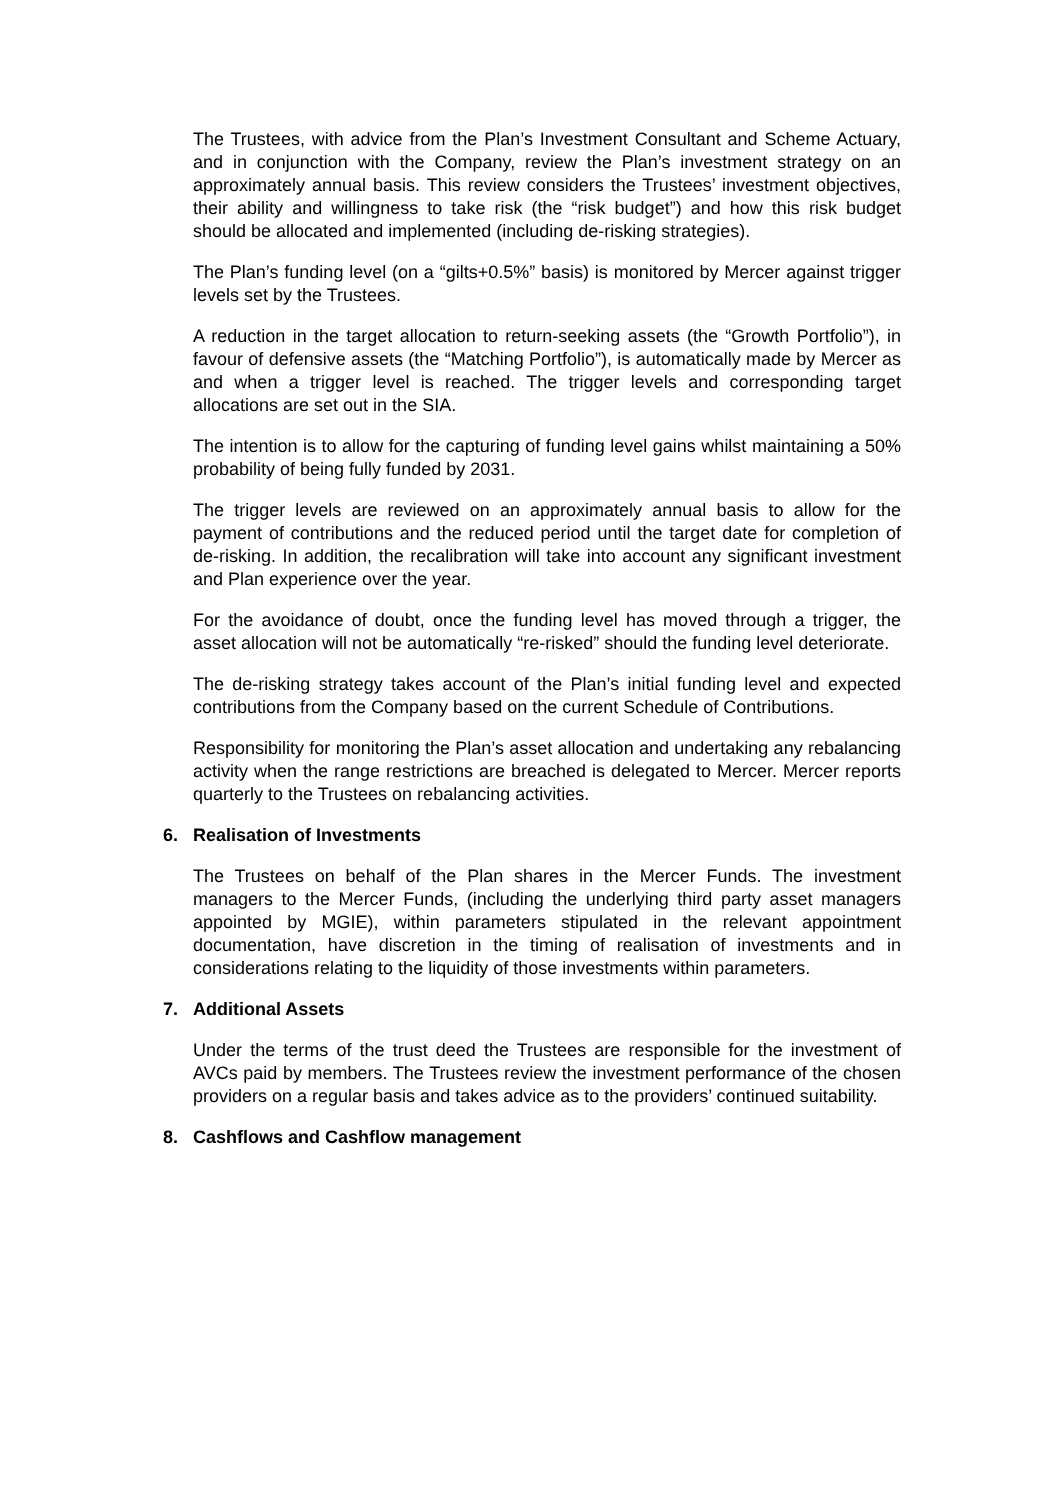The Trustees, with advice from the Plan’s Investment Consultant and Scheme Actuary, and in conjunction with the Company, review the Plan’s investment strategy on an approximately annual basis. This review considers the Trustees’ investment objectives, their ability and willingness to take risk (the “risk budget”) and how this risk budget should be allocated and implemented (including de-risking strategies).
The Plan’s funding level (on a “gilts+0.5%” basis) is monitored by Mercer against trigger levels set by the Trustees.
A reduction in the target allocation to return-seeking assets (the “Growth Portfolio”), in favour of defensive assets (the “Matching Portfolio”), is automatically made by Mercer as and when a trigger level is reached. The trigger levels and corresponding target allocations are set out in the SIA.
The intention is to allow for the capturing of funding level gains whilst maintaining a 50% probability of being fully funded by 2031.
The trigger levels are reviewed on an approximately annual basis to allow for the payment of contributions and the reduced period until the target date for completion of de-risking. In addition, the recalibration will take into account any significant investment and Plan experience over the year.
For the avoidance of doubt, once the funding level has moved through a trigger, the asset allocation will not be automatically “re-risked” should the funding level deteriorate.
The de-risking strategy takes account of the Plan’s initial funding level and expected contributions from the Company based on the current Schedule of Contributions.
Responsibility for monitoring the Plan’s asset allocation and undertaking any rebalancing activity when the range restrictions are breached is delegated to Mercer. Mercer reports quarterly to the Trustees on rebalancing activities.
6. Realisation of Investments
The Trustees on behalf of the Plan shares in the Mercer Funds. The investment managers to the Mercer Funds, (including the underlying third party asset managers appointed by MGIE), within parameters stipulated in the relevant appointment documentation, have discretion in the timing of realisation of investments and in considerations relating to the liquidity of those investments within parameters.
7. Additional Assets
Under the terms of the trust deed the Trustees are responsible for the investment of AVCs paid by members. The Trustees review the investment performance of the chosen providers on a regular basis and takes advice as to the providers’ continued suitability.
8. Cashflows and Cashflow management